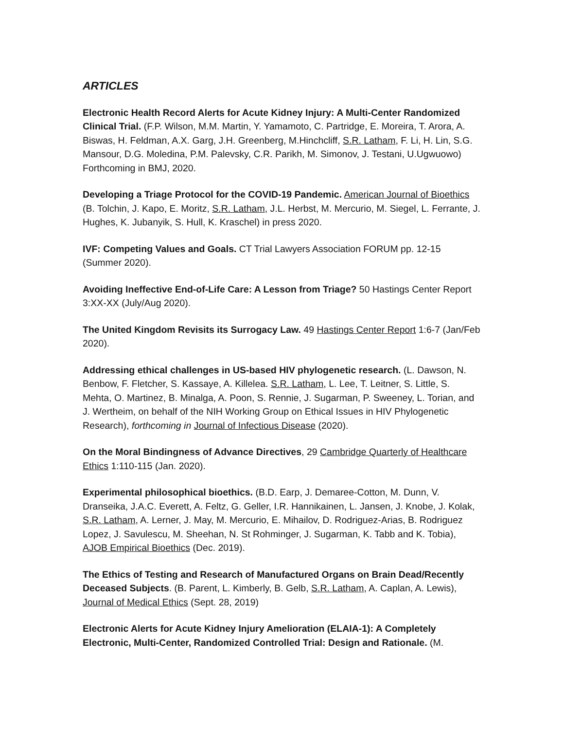ARTICLES
Electronic Health Record Alerts for Acute Kidney Injury: A Multi-Center Randomized Clinical Trial. (F.P. Wilson, M.M. Martin, Y. Yamamoto, C. Partridge, E. Moreira, T. Arora, A. Biswas, H. Feldman, A.X. Garg, J.H. Greenberg, M.Hinchcliff, S.R. Latham, F. Li, H. Lin, S.G. Mansour, D.G. Moledina, P.M. Palevsky, C.R. Parikh, M. Simonov, J. Testani, U.Ugwuowo) Forthcoming in BMJ, 2020.
Developing a Triage Protocol for the COVID-19 Pandemic. American Journal of Bioethics (B. Tolchin, J. Kapo, E. Moritz, S.R. Latham, J.L. Herbst, M. Mercurio, M. Siegel, L. Ferrante, J. Hughes, K. Jubanyik, S. Hull, K. Kraschel) in press 2020.
IVF: Competing Values and Goals. CT Trial Lawyers Association FORUM pp. 12-15 (Summer 2020).
Avoiding Ineffective End-of-Life Care: A Lesson from Triage? 50 Hastings Center Report 3:XX-XX (July/Aug 2020).
The United Kingdom Revisits its Surrogacy Law. 49 Hastings Center Report 1:6-7 (Jan/Feb 2020).
Addressing ethical challenges in US-based HIV phylogenetic research. (L. Dawson, N. Benbow, F. Fletcher, S. Kassaye, A. Killelea. S.R. Latham, L. Lee, T. Leitner, S. Little, S. Mehta, O. Martinez, B. Minalga, A. Poon, S. Rennie, J. Sugarman, P. Sweeney, L. Torian, and J. Wertheim, on behalf of the NIH Working Group on Ethical Issues in HIV Phylogenetic Research), forthcoming in Journal of Infectious Disease (2020).
On the Moral Bindingness of Advance Directives, 29 Cambridge Quarterly of Healthcare Ethics 1:110-115 (Jan. 2020).
Experimental philosophical bioethics. (B.D. Earp, J. Demaree-Cotton, M. Dunn, V. Dranseika, J.A.C. Everett, A. Feltz, G. Geller, I.R. Hannikainen, L. Jansen, J. Knobe, J. Kolak, S.R. Latham, A. Lerner, J. May, M. Mercurio, E. Mihailov, D. Rodriguez-Arias, B. Rodriguez Lopez, J. Savulescu, M. Sheehan, N. St Rohminger, J. Sugarman, K. Tabb and K. Tobia), AJOB Empirical Bioethics (Dec. 2019).
The Ethics of Testing and Research of Manufactured Organs on Brain Dead/Recently Deceased Subjects. (B. Parent, L. Kimberly, B. Gelb, S.R. Latham, A. Caplan, A. Lewis), Journal of Medical Ethics (Sept. 28, 2019)
Electronic Alerts for Acute Kidney Injury Amelioration (ELAIA-1): A Completely Electronic, Multi-Center, Randomized Controlled Trial: Design and Rationale. (M.